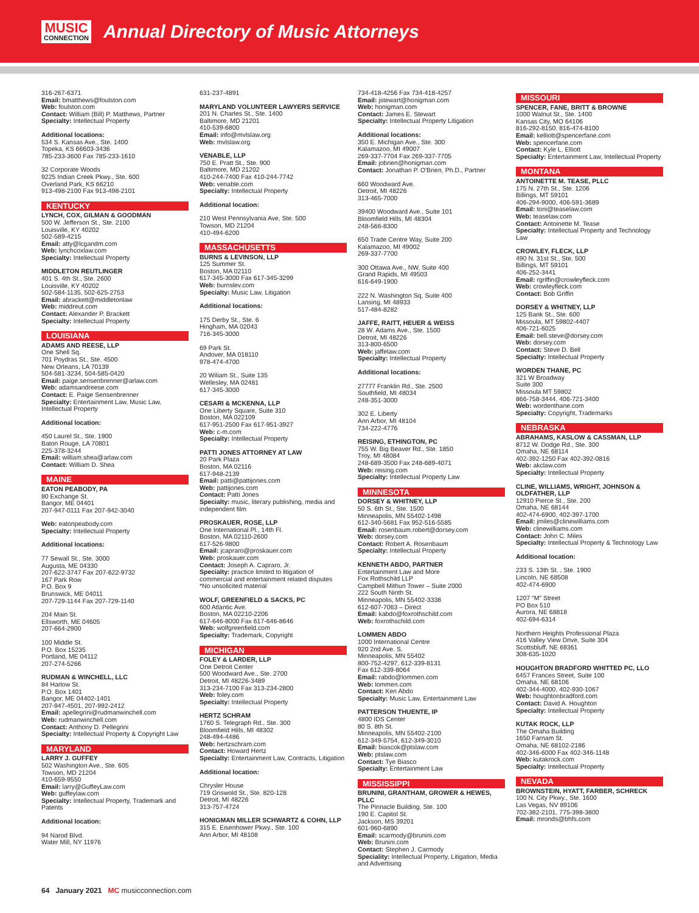MUSIC
CONNECTION
Annual Directory of Music Attorneys
316-267-6371
Email: bmatthews@foulston.com
Web: foulston.com
Contact: William (Bill) P. Matthews, Partner
Specialty: Intellectual Property
Additional locations:
534 S. Kansas Ave., Ste. 1400
Topeka, KS 66603-3436
785-233-3600 Fax 785-233-1610
32 Corporate Woods
9225 Indian Creek Pkwy., Ste. 600
Overland Park, KS 66210
913-498-2100 Fax 913-498-2101
KENTUCKY
LYNCH, COX, GILMAN & GOODMAN
500 W. Jefferson St., Ste. 2100
Louisville, KY 40202
502-589-4215
Email: atty@lcgandm.com
Web: lynchcoxlaw.com
Specialty: Intellectual Property
MIDDLETON REUTLINGER
401 S. 4th St., Ste. 2600
Louisville, KY 40202
502-584-1135, 502-625-2753
Email: abrackett@middletonlaw
Web: middreut.com
Contact: Alexander P. Brackett
Specialty: Intellectual Property
LOUISIANA
ADAMS AND REESE, LLP
One Shell Sq.
701 Poydras St., Ste. 4500
New Orleans, LA 70139
504-581-3234, 504-585-0420
Email: paige.sensenbrenner@arlaw.com
Web: adamsandreese.com
Contact: E. Paige Sensenbrenner
Specialty: Entertainment Law, Music Law, Intellectual Property
Additional location:
450 Laurel St., Ste. 1900
Baton Rouge, LA 70801
225-378-3244
Email: william.shea@arlaw.com
Contact: William D. Shea
MAINE
EATON PEABODY, PA
80 Exchange St.
Bangor, ME 04401
207-947-0111 Fax 207-942-3040
Web: eatonpeabody.com
Specialty: Intellectual Property
Additional locations:
77 Sewall St., Ste. 3000
Augusta, ME 04330
207-622-3747 Fax 207-622-9732
167 Park Row
P.O. Box 9
Brunswick, ME 04011
207-729-1144 Fax 207-729-1140
204 Main St.
Ellsworth, ME 04605
207-664-2900
100 Middle St.
P.O. Box 15235
Portland, ME 04112
207-274-5266
RUDMAN & WINCHELL, LLC
84 Harlow St.
P.O. Box 1401
Bangor, ME 04402-1401
207-947-4501, 207-992-2412
Email: apellegrini@rudmanwinchell.com
Web: rudmanwinchell.com
Contact: Anthony D. Pellegrini
Specialty: Intellectual Property & Copyright Law
MARYLAND
LARRY J. GUFFEY
502 Washington Ave., Ste. 605
Towson, MD 21204
410-659-9550
Email: larry@GuffeyLaw.com
Web: guffeylaw.com
Specialty: Intellectual Property, Trademark and Patents
Additional location:
94 Narod Blvd.
Water Mill, NY 11976
631-237-4891
MARYLAND VOLUNTEER LAWYERS SERVICE
201 N. Charles St., Ste. 1400
Baltimore, MD 21201
410-539-6800
Email: info@mvlslaw.org
Web: mvlslaw.org
VENABLE, LLP
750 E. Pratt St., Ste. 900
Baltimore, MD 21202
410-244-7400 Fax 410-244-7742
Web: venable.com
Specialty: Intellectual Property
Additional location:
210 West Pennsylvania Ave, Ste. 500
Towson, MD 21204
410-494-6200
MASSACHUSETTS
BURNS & LEVINSON, LLP
125 Summer St.
Boston, MA 02110
617-345-3000 Fax 617-345-3299
Web: burnslev.com
Specialty: Music Law, Litigation
Additional locations:
175 Derby St., Ste. 6
Hingham, MA 02043
716-345-3000
69 Park St.
Andover, MA 018110
978-474-4700
20 Wiliam St., Suite 135
Wellesley, MA 02481
617-345-3000
CESARI & MCKENNA, LLP
One Liberty Square, Suite 310
Boston, MA 022109
617-951-2500 Fax 617-951-3927
Web: c-m.com
Specialty: Intellectual Property
PATTI JONES ATTORNEY AT LAW
20 Park Plaza
Boston, MA 02116
617-948-2139
Email: patti@pattijones.com
Web: pattijones.com
Contact: Patti Jones
Specialty: music, literary publishing, media and independent film
PROSKAUER, ROSE, LLP
One International Pl., 14th Fl.
Boston, MA 02110-2600
617-526-9800
Email: jcapraro@proskauer.com
Web: proskauer.com
Contact: Joseph A. Capraro, Jr.
Specialty: practice limited to litigation of commercial and entertainment related disputes
*No unsolicited material
WOLF, GREENFIELD & SACKS, PC
600 Atlantic Ave.
Boston, MA 02210-2206
617-646-8000 Fax 617-646-8646
Web: wolfgreenfield.com
Specialty: Trademark, Copyright
MICHIGAN
FOLEY & LARDER, LLP
One Detroit Center
500 Woodward Ave., Ste. 2700
Detroit, MI 48226-3489
313-234-7100 Fax 313-234-2800
Web: foley.com
Specialty: Intellectual Property
HERTZ SCHRAM
1760 S. Telegraph Rd., Ste. 300
Bloomfield Hills, MI 48302
248-494-4486
Web: hertzschram.com
Contact: Howard Hertz
Specialty: Entertainment Law, Contracts, Litigation
Additional location:
Chrysler House
719 Griswold St., Ste. 820-128
Detroit, MI 48226
313-757-4724
HONIGMAN MILLER SCHWARTZ & COHN, LLP
315 E. Eisenhower Pkwy., Ste. 100
Ann Arbor, MI 48108
734-418-4256 Fax 734-418-4257
Email: jstewart@honigman.com
Web: honigman.com
Contact: James E. Stewart
Specialty: Intellectual Property Litigation
Additional locations:
350 E. Michigan Ave., Ste. 300
Kalamazoo, MI 49007
269-337-7704 Fax 269-337-7705
Email: jobrien@honigman.com
Contact: Jonathan P. O'Brien, Ph.D., Partner
660 Woodward Ave.
Detroit, MI 48226
313-465-7000
39400 Woodward Ave., Suite 101
Bloomfield Hills, MI 48304
248-566-8300
650 Trade Centre Way, Suite 200
Kalamazoo, MI 49002
269-337-7700
300 Ottawa Ave., NW, Suite 400
Grand Rapids, MI 49503
616-649-1900
222 N. Washington Sq, Suite 400
Lansing, MI 48933
517-484-8282
JAFFE, RAITT, HEUER & WEISS
28 W. Adams Ave., Ste. 1500
Detroit, MI 48226
313-800-6500
Web: jaffelaw.com
Specialty: Intellectual Property
Additional locations:
27777 Franklin Rd., Ste. 2500
Southfield, MI 48034
248-351-3000
302 E. Liberty
Ann Arbor, MI 48104
734-222-4776
REISING, ETHINGTON, PC
755 W. Big Beaver Rd., Ste. 1850
Troy, MI 48084
248-689-3500 Fax 248-689-4071
Web: reising.com
Specialty: Intellectual Property Law
MINNESOTA
DORSEY & WHITNEY, LLP
50 S. 6th St., Ste. 1500
Minneapolis, MN 55402-1498
612-340-5681 Fax 952-516-5585
Email: rosenbaum.robert@dorsey.com
Web: dorsey.com
Contact: Robert A. Rosenbaum
Specialty: Intellectual Property
KENNETH ABDO, PARTNER
Entertainment Law and More
Fox Rothschild LLP
Campbell Mithun Tower – Suite 2000
222 South Ninth St.
Minneapolis, MN 55402-3338
612-607-7063 – Direct
Email: kabdo@foxrothschild.com
Web: foxrothschild.com
LOMMEN ABDO
1000 International Centre
920 2nd Ave. S.
Minneapolis, MN 55402
800-752-4297, 612-339-8131
Fax 612-339-8064
Email: rabdo@lommen.com
Web: lommen.com
Contact: Ken Abdo
Specialty: Music Law, Entertainment Law
PATTERSON THUENTE, IP
4800 IDS Center
80 S. 8th St.
Minneapolis, MN 55402-2100
612-349-5754, 612-349-3010
Email: biascok@ptslaw.com
Web: ptslaw.com
Contact: Tye Biasco
Specialty: Entertainment Law
MISSISSIPPI
BRUNINI, GRANTHAM, GROWER & HEWES, PLLC
The Pinnacle Building, Ste. 100
190 E. Capitol St.
Jackson, MS 39201
601-960-6890
Email: scarmody@brunini.com
Web: Brunini.com
Contact: Stephen J. Carmody
Speciality: Intellectual Property, Litigation, Media and Advertising
MISSOURI
SPENCER, FANE, BRITT & BROWNE
1000 Walnut St., Ste. 1400
Kansas City, MO 64106
816-292-8150, 816-474-8100
Email: kelliott@spencerfane.com
Web: spencerfane.com
Contact: Kyle L. Elliott
Specialty: Entertainment Law, Intellectual Property
MONTANA
ANTOINETTE M. TEASE, PLLC
175 N. 27th St., Ste. 1206
Billings, MT 59101
406-294-9000, 406-591-3689
Email: toni@teaselaw.com
Web: teaselaw.com
Contact: Antoinette M. Tease
Specialty: Intellectual Property and Technology Law
CROWLEY, FLECK, LLP
490 N. 31st St., Ste. 500
Billings, MT 59101
406-252-3441
Email: rgriffin@crowleyfleck.com
Web: crowleyfleck.com
Contact: Bob Griffin
DORSEY & WHITNEY, LLP
125 Bank St., Ste. 600
Missoula, MT 59802-4407
406-721-6025
Email: bell.steve@dorsey.com
Web: dorsey.com
Contact: Steve D. Bell
Specialty: Intellectual Property
WORDEN THANE, PC
321 W Broadway
Suite 300
Missoula MT 59802
866-758-3444, 406-721-3400
Web: wordenthane.com
Specialty: Copyright, Trademarks
NEBRASKA
ABRAHAMS, KASLOW & CASSMAN, LLP
8712 W. Dodge Rd., Ste. 300
Omaha, NE 68114
402-392-1250 Fax 402-392-0816
Web: akclaw.com
Specialty: Intellectual Property
CLINE, WILLIAMS, WRIGHT, JOHNSON & OLDFATHER, LLP
12910 Pierce St., Ste. 200
Omaha, NE 68144
402-474-6900, 402-397-1700
Email: jmiles@clinewilliams.com
Web: clinewilliams.com
Contact: John C. Miles
Specialty: Intellectual Property & Technology Law
Additional location:
233 S. 13th St. , Ste. 1900
Lincoln, NE 68508
402-474-6900
1207 “M” Street
PO Box 510
Aurora, NE 68818
402-694-6314
Northern Heights Professional Plaza
416 Valley View Drive, Suite 304
Scottsbluff, NE 69361
308-635-1020
HOUGHTON BRADFORD WHITTED PC, LLO
6457 Frances Street, Suite 100
Omaha, NE 68106
402-344-4000, 402-930-1067
Web: houghtonbradford.com
Contact: David A. Houghton
Specialty: Intellectual Property
KUTAK ROCK, LLP
The Omaha Building
1650 Farnam St.
Omaha, NE 68102-2186
402-346-6000 Fax 402-346-1148
Web: kutakrock.com
Specialty: Intellectual Property
NEVADA
BROWNSTEIN, HYATT, FARBER, SCHRECK
100 N. City Pkwy., Ste. 1600
Las Vegas, NV 89106
702-382-2101, 775-398-3800
Email: mronds@bhfs.com
64 January 2021 MC musicconnection.com